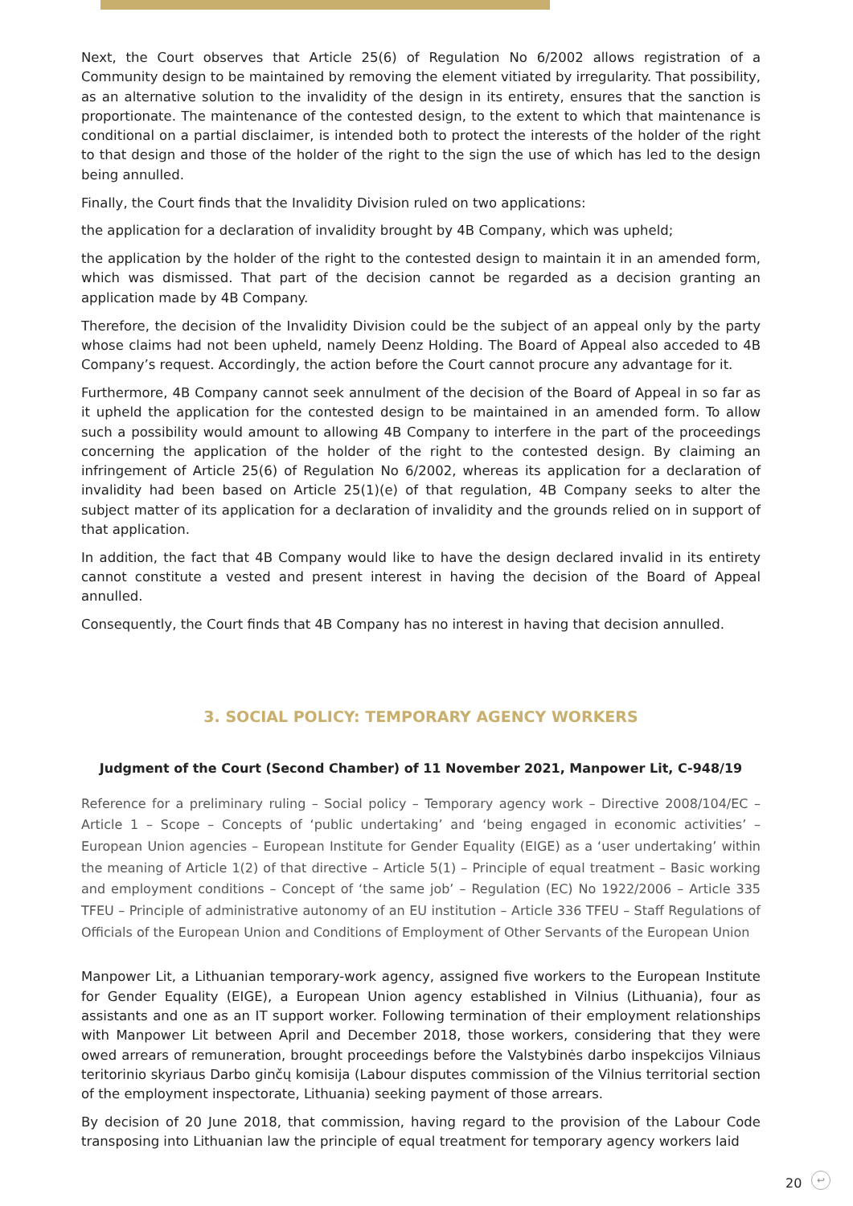Next, the Court observes that Article 25(6) of Regulation No 6/2002 allows registration of a Community design to be maintained by removing the element vitiated by irregularity. That possibility, as an alternative solution to the invalidity of the design in its entirety, ensures that the sanction is proportionate. The maintenance of the contested design, to the extent to which that maintenance is conditional on a partial disclaimer, is intended both to protect the interests of the holder of the right to that design and those of the holder of the right to the sign the use of which has led to the design being annulled.
Finally, the Court finds that the Invalidity Division ruled on two applications:
the application for a declaration of invalidity brought by 4B Company, which was upheld;
the application by the holder of the right to the contested design to maintain it in an amended form, which was dismissed. That part of the decision cannot be regarded as a decision granting an application made by 4B Company.
Therefore, the decision of the Invalidity Division could be the subject of an appeal only by the party whose claims had not been upheld, namely Deenz Holding. The Board of Appeal also acceded to 4B Company’s request. Accordingly, the action before the Court cannot procure any advantage for it.
Furthermore, 4B Company cannot seek annulment of the decision of the Board of Appeal in so far as it upheld the application for the contested design to be maintained in an amended form. To allow such a possibility would amount to allowing 4B Company to interfere in the part of the proceedings concerning the application of the holder of the right to the contested design. By claiming an infringement of Article 25(6) of Regulation No 6/2002, whereas its application for a declaration of invalidity had been based on Article 25(1)(e) of that regulation, 4B Company seeks to alter the subject matter of its application for a declaration of invalidity and the grounds relied on in support of that application.
In addition, the fact that 4B Company would like to have the design declared invalid in its entirety cannot constitute a vested and present interest in having the decision of the Board of Appeal annulled.
Consequently, the Court finds that 4B Company has no interest in having that decision annulled.
3. SOCIAL POLICY: TEMPORARY AGENCY WORKERS
Judgment of the Court (Second Chamber) of 11 November 2021, Manpower Lit, C-948/19
Reference for a preliminary ruling – Social policy – Temporary agency work – Directive 2008/104/EC – Article 1 – Scope – Concepts of ‘public undertaking’ and ‘being engaged in economic activities’ – European Union agencies – European Institute for Gender Equality (EIGE) as a ‘user undertaking’ within the meaning of Article 1(2) of that directive – Article 5(1) – Principle of equal treatment – Basic working and employment conditions – Concept of ‘the same job’ – Regulation (EC) No 1922/2006 – Article 335 TFEU – Principle of administrative autonomy of an EU institution – Article 336 TFEU – Staff Regulations of Officials of the European Union and Conditions of Employment of Other Servants of the European Union
Manpower Lit, a Lithuanian temporary-work agency, assigned five workers to the European Institute for Gender Equality (EIGE), a European Union agency established in Vilnius (Lithuania), four as assistants and one as an IT support worker. Following termination of their employment relationships with Manpower Lit between April and December 2018, those workers, considering that they were owed arrears of remuneration, brought proceedings before the Valstybinės darbo inspekcijos Vilniaus teritorinio skyriaus Darbo ginčų komisija (Labour disputes commission of the Vilnius territorial section of the employment inspectorate, Lithuania) seeking payment of those arrears.
By decision of 20 June 2018, that commission, having regard to the provision of the Labour Code transposing into Lithuanian law the principle of equal treatment for temporary agency workers laid
20 ↩